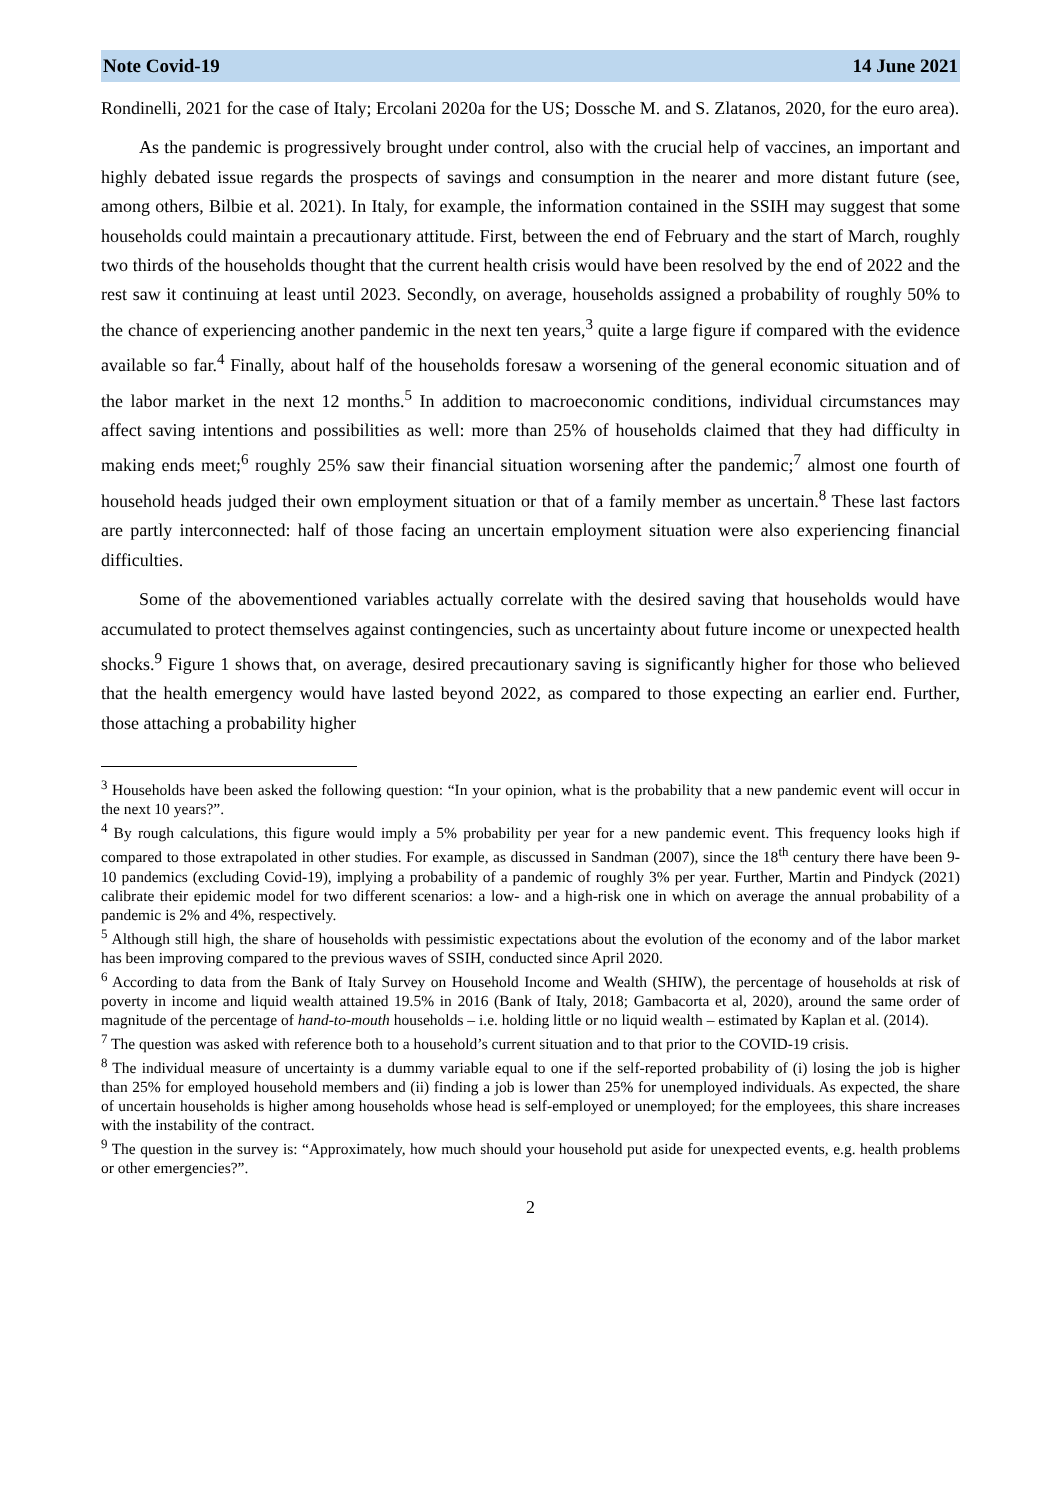Note Covid-19 14 June 2021
Rondinelli, 2021 for the case of Italy; Ercolani 2020a for the US; Dossche M. and S. Zlatanos, 2020, for the euro area).
As the pandemic is progressively brought under control, also with the crucial help of vaccines, an important and highly debated issue regards the prospects of savings and consumption in the nearer and more distant future (see, among others, Bilbie et al. 2021). In Italy, for example, the information contained in the SSIH may suggest that some households could maintain a precautionary attitude. First, between the end of February and the start of March, roughly two thirds of the households thought that the current health crisis would have been resolved by the end of 2022 and the rest saw it continuing at least until 2023. Secondly, on average, households assigned a probability of roughly 50% to the chance of experiencing another pandemic in the next ten years,<sup>3</sup> quite a large figure if compared with the evidence available so far.<sup>4</sup> Finally, about half of the households foresaw a worsening of the general economic situation and of the labor market in the next 12 months.<sup>5</sup> In addition to macroeconomic conditions, individual circumstances may affect saving intentions and possibilities as well: more than 25% of households claimed that they had difficulty in making ends meet;<sup>6</sup> roughly 25% saw their financial situation worsening after the pandemic;<sup>7</sup> almost one fourth of household heads judged their own employment situation or that of a family member as uncertain.<sup>8</sup> These last factors are partly interconnected: half of those facing an uncertain employment situation were also experiencing financial difficulties.
Some of the abovementioned variables actually correlate with the desired saving that households would have accumulated to protect themselves against contingencies, such as uncertainty about future income or unexpected health shocks.<sup>9</sup> Figure 1 shows that, on average, desired precautionary saving is significantly higher for those who believed that the health emergency would have lasted beyond 2022, as compared to those expecting an earlier end. Further, those attaching a probability higher
<sup>3</sup> Households have been asked the following question: “In your opinion, what is the probability that a new pandemic event will occur in the next 10 years?”.
<sup>4</sup> By rough calculations, this figure would imply a 5% probability per year for a new pandemic event. This frequency looks high if compared to those extrapolated in other studies. For example, as discussed in Sandman (2007), since the 18<sup>th</sup> century there have been 9-10 pandemics (excluding Covid-19), implying a probability of a pandemic of roughly 3% per year. Further, Martin and Pindyck (2021) calibrate their epidemic model for two different scenarios: a low- and a high-risk one in which on average the annual probability of a pandemic is 2% and 4%, respectively.
<sup>5</sup> Although still high, the share of households with pessimistic expectations about the evolution of the economy and of the labor market has been improving compared to the previous waves of SSIH, conducted since April 2020.
<sup>6</sup> According to data from the Bank of Italy Survey on Household Income and Wealth (SHIW), the percentage of households at risk of poverty in income and liquid wealth attained 19.5% in 2016 (Bank of Italy, 2018; Gambacorta et al, 2020), around the same order of magnitude of the percentage of hand-to-mouth households – i.e. holding little or no liquid wealth – estimated by Kaplan et al. (2014).
<sup>7</sup> The question was asked with reference both to a household’s current situation and to that prior to the COVID-19 crisis.
<sup>8</sup> The individual measure of uncertainty is a dummy variable equal to one if the self-reported probability of (i) losing the job is higher than 25% for employed household members and (ii) finding a job is lower than 25% for unemployed individuals. As expected, the share of uncertain households is higher among households whose head is self-employed or unemployed; for the employees, this share increases with the instability of the contract.
<sup>9</sup> The question in the survey is: “Approximately, how much should your household put aside for unexpected events, e.g. health problems or other emergencies?”.
2